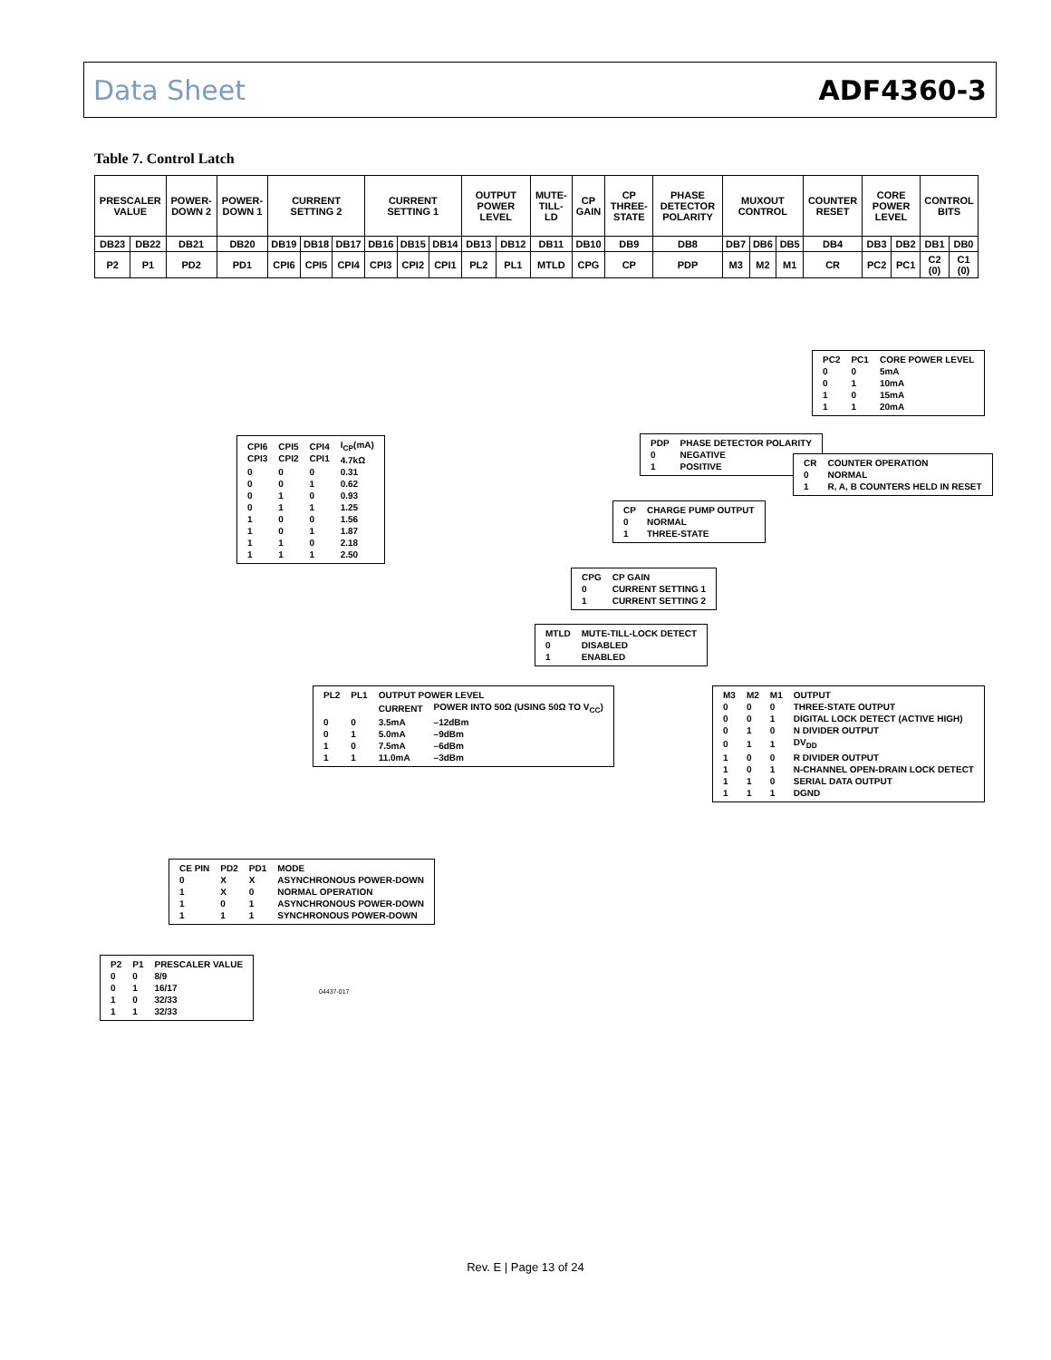Data Sheet ADF4360-3
Table 7. Control Latch
| PRESCALER VALUE | | POWER-DOWN 2 | POWER-DOWN 1 | CURRENT SETTING 2 | | | CURRENT SETTING 1 | | | OUTPUT POWER LEVEL | | MUTE-TILL-LD | CP GAIN | CP THREE-STATE | PHASE DETECTOR POLARITY | MUXOUT CONTROL | | | COUNTER RESET | CORE POWER LEVEL | | CONTROL BITS | |
| DB23 | DB22 | DB21 | DB20 | DB19 | DB18 | DB17 | DB16 | DB15 | DB14 | DB13 | DB12 | DB11 | DB10 | DB9 | DB8 | DB7 | DB6 | DB5 | DB4 | DB3 | DB2 | DB1 | DB0 |
| P2 | P1 | PD2 | PD1 | CPI6 | CPI5 | CPI4 | CPI3 | CPI2 | CPI1 | PL2 | PL1 | MTLD | CPG | CP | PDP | M3 | M2 | M1 | CR | PC2 | PC1 | C2 (0) | C1 (0) |
| PC2 | PC1 | CORE POWER LEVEL |
| 0 | 0 | 5mA |
| 0 | 1 | 10mA |
| 1 | 0 | 15mA |
| 1 | 1 | 20mA |
| PDP | PHASE DETECTOR POLARITY |
| 0 | NEGATIVE |
| 1 | POSITIVE |
| CR | COUNTER OPERATION |
| 0 | NORMAL |
| 1 | R, A, B COUNTERS HELD IN RESET |
| CPI6 CPI3 | CPI5 CPI2 | CPI4 CPI1 | I<sub>CP</sub>(mA) 4.7kΩ |
| 0 | 0 | 0 | 0.31 |
| 0 | 0 | 1 | 0.62 |
| 0 | 1 | 0 | 0.93 |
| 0 | 1 | 1 | 1.25 |
| 1 | 0 | 0 | 1.56 |
| 1 | 0 | 1 | 1.87 |
| 1 | 1 | 0 | 2.18 |
| 1 | 1 | 1 | 2.50 |
| CP | CHARGE PUMP OUTPUT |
| 0 | NORMAL |
| 1 | THREE-STATE |
| CPG | CP GAIN |
| 0 | CURRENT SETTING 1 |
| 1 | CURRENT SETTING 2 |
| MTLD | MUTE-TILL-LOCK DETECT |
| 0 | DISABLED |
| 1 | ENABLED |
| PL2 | PL1 | OUTPUT POWER LEVEL | |
| | | CURRENT | POWER INTO 50Ω (USING 50Ω TO V<sub>CC</sub>) |
| 0 | 0 | 3.5mA | –12dBm |
| 0 | 1 | 5.0mA | –9dBm |
| 1 | 0 | 7.5mA | –6dBm |
| 1 | 1 | 11.0mA | –3dBm |
| M3 | M2 | M1 | OUTPUT |
| 0 | 0 | 0 | THREE-STATE OUTPUT |
| 0 | 0 | 1 | DIGITAL LOCK DETECT (ACTIVE HIGH) |
| 0 | 1 | 0 | N DIVIDER OUTPUT |
| 0 | 1 | 1 | DV<sub>DD</sub> |
| 1 | 0 | 0 | R DIVIDER OUTPUT |
| 1 | 0 | 1 | N-CHANNEL OPEN-DRAIN LOCK DETECT |
| 1 | 1 | 0 | SERIAL DATA OUTPUT |
| 1 | 1 | 1 | DGND |
| CE PIN | PD2 | PD1 | MODE |
| 0 | X | X | ASYNCHRONOUS POWER-DOWN |
| 1 | X | 0 | NORMAL OPERATION |
| 1 | 0 | 1 | ASYNCHRONOUS POWER-DOWN |
| 1 | 1 | 1 | SYNCHRONOUS POWER-DOWN |
| P2 | P1 | PRESCALER VALUE |
| 0 | 0 | 8/9 |
| 0 | 1 | 16/17 |
| 1 | 0 | 32/33 |
| 1 | 1 | 32/33 |
04437-017
Rev. E | Page 13 of 24